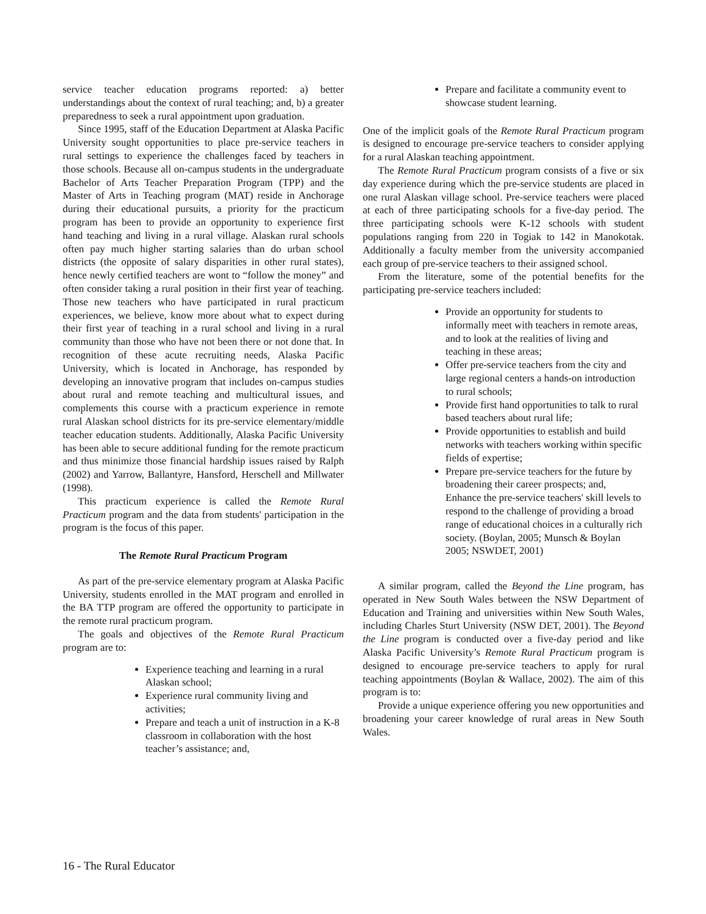service teacher education programs reported: a) better understandings about the context of rural teaching; and, b) a greater preparedness to seek a rural appointment upon graduation.
Since 1995, staff of the Education Department at Alaska Pacific University sought opportunities to place pre-service teachers in rural settings to experience the challenges faced by teachers in those schools. Because all on-campus students in the undergraduate Bachelor of Arts Teacher Preparation Program (TPP) and the Master of Arts in Teaching program (MAT) reside in Anchorage during their educational pursuits, a priority for the practicum program has been to provide an opportunity to experience first hand teaching and living in a rural village. Alaskan rural schools often pay much higher starting salaries than do urban school districts (the opposite of salary disparities in other rural states), hence newly certified teachers are wont to “follow the money” and often consider taking a rural position in their first year of teaching. Those new teachers who have participated in rural practicum experiences, we believe, know more about what to expect during their first year of teaching in a rural school and living in a rural community than those who have not been there or not done that. In recognition of these acute recruiting needs, Alaska Pacific University, which is located in Anchorage, has responded by developing an innovative program that includes on-campus studies about rural and remote teaching and multicultural issues, and complements this course with a practicum experience in remote rural Alaskan school districts for its pre-service elementary/middle teacher education students. Additionally, Alaska Pacific University has been able to secure additional funding for the remote practicum and thus minimize those financial hardship issues raised by Ralph (2002) and Yarrow, Ballantyre, Hansford, Herschell and Millwater (1998).
This practicum experience is called the Remote Rural Practicum program and the data from students' participation in the program is the focus of this paper.
The Remote Rural Practicum Program
As part of the pre-service elementary program at Alaska Pacific University, students enrolled in the MAT program and enrolled in the BA TTP program are offered the opportunity to participate in the remote rural practicum program.
The goals and objectives of the Remote Rural Practicum program are to:
Experience teaching and learning in a rural Alaskan school;
Experience rural community living and activities;
Prepare and teach a unit of instruction in a K-8 classroom in collaboration with the host teacher’s assistance; and,
Prepare and facilitate a community event to showcase student learning.
One of the implicit goals of the Remote Rural Practicum program is designed to encourage pre-service teachers to consider applying for a rural Alaskan teaching appointment.
The Remote Rural Practicum program consists of a five or six day experience during which the pre-service students are placed in one rural Alaskan village school. Pre-service teachers were placed at each of three participating schools for a five-day period. The three participating schools were K-12 schools with student populations ranging from 220 in Togiak to 142 in Manokotak. Additionally a faculty member from the university accompanied each group of pre-service teachers to their assigned school.
From the literature, some of the potential benefits for the participating pre-service teachers included:
Provide an opportunity for students to informally meet with teachers in remote areas, and to look at the realities of living and teaching in these areas;
Offer pre-service teachers from the city and large regional centers a hands-on introduction to rural schools;
Provide first hand opportunities to talk to rural based teachers about rural life;
Provide opportunities to establish and build networks with teachers working within specific fields of expertise;
Prepare pre-service teachers for the future by broadening their career prospects; and, Enhance the pre-service teachers' skill levels to respond to the challenge of providing a broad range of educational choices in a culturally rich society. (Boylan, 2005; Munsch & Boylan 2005; NSWDET, 2001)
A similar program, called the Beyond the Line program, has operated in New South Wales between the NSW Department of Education and Training and universities within New South Wales, including Charles Sturt University (NSW DET, 2001). The Beyond the Line program is conducted over a five-day period and like Alaska Pacific University’s Remote Rural Practicum program is designed to encourage pre-service teachers to apply for rural teaching appointments (Boylan & Wallace, 2002). The aim of this program is to:
Provide a unique experience offering you new opportunities and broadening your career knowledge of rural areas in New South Wales.
16 - The Rural Educator